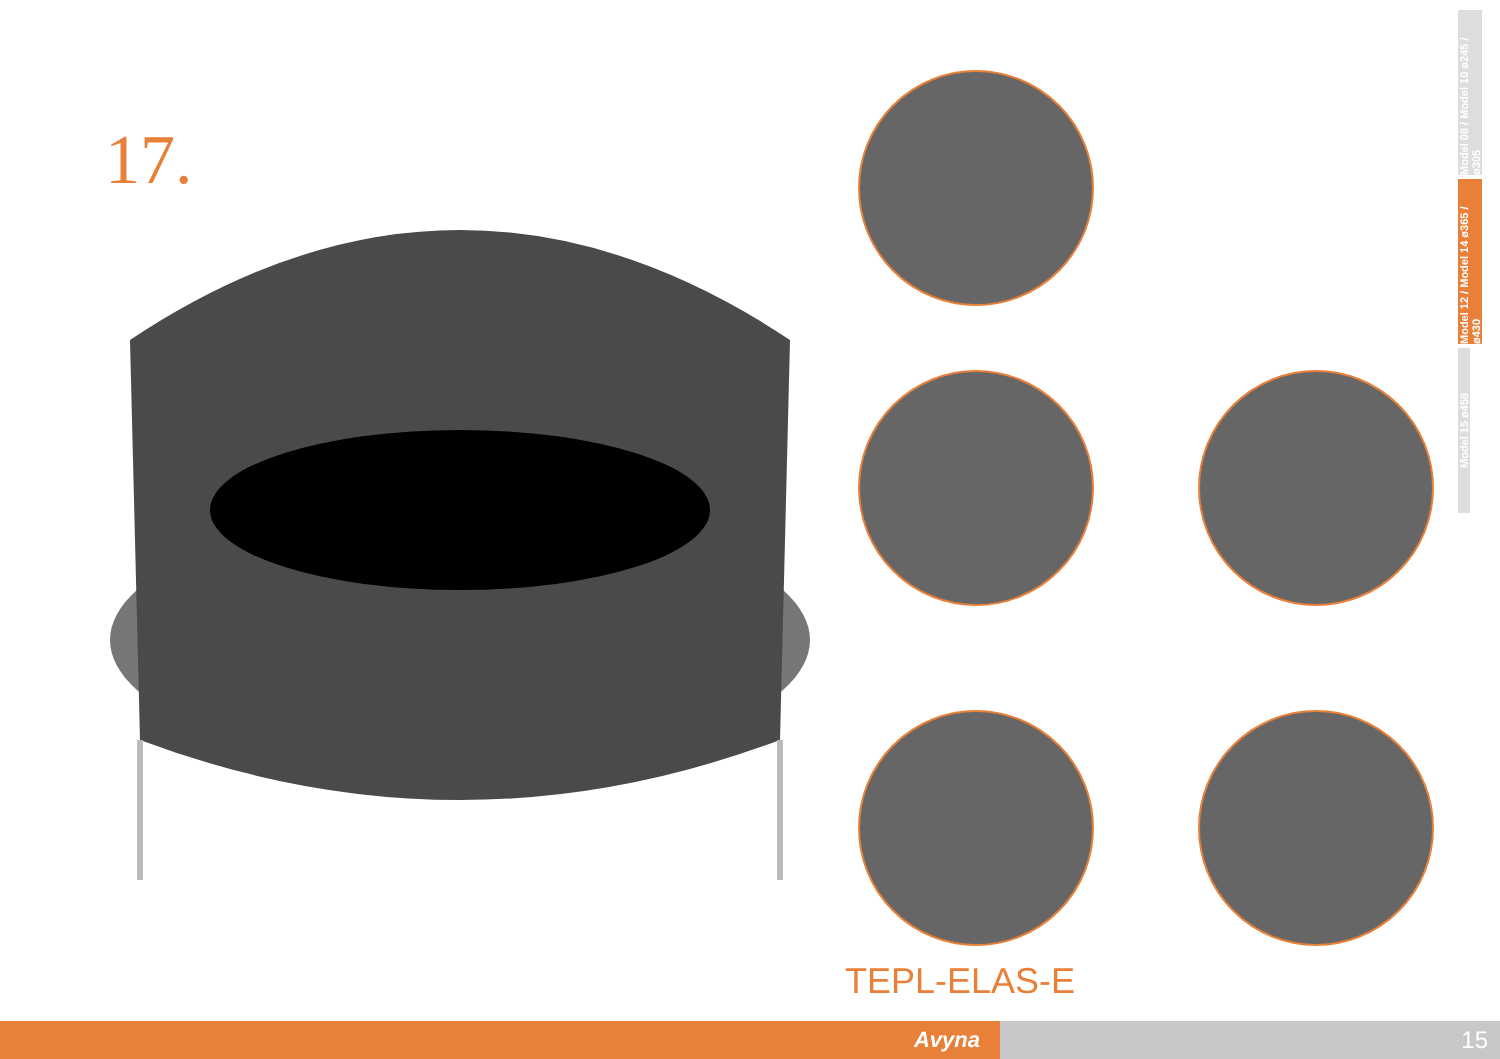17.
Model 08 / Model 10 ø245 / ø305
Model 12 / Model 14 ø365 / ø430
Model 15 ø458
TEPL-ELAS-E
Avyna 15